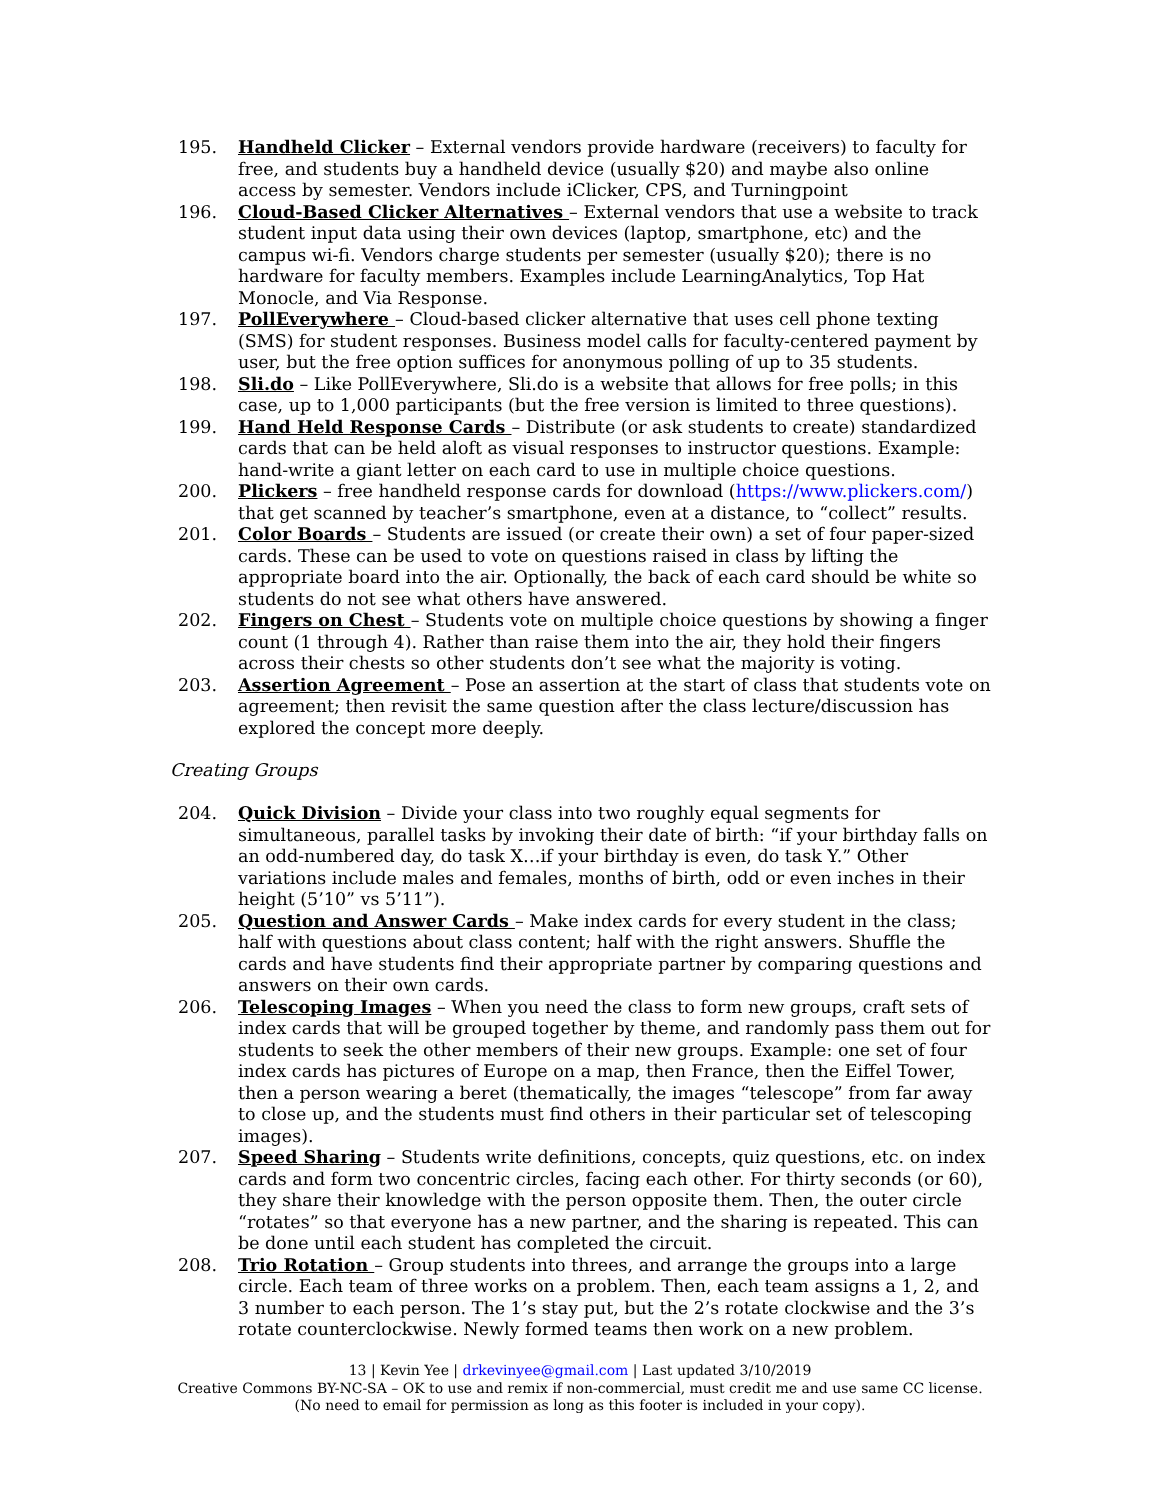195. Handheld Clicker – External vendors provide hardware (receivers) to faculty for free, and students buy a handheld device (usually $20) and maybe also online access by semester. Vendors include iClicker, CPS, and Turningpoint
196. Cloud-Based Clicker Alternatives – External vendors that use a website to track student input data using their own devices (laptop, smartphone, etc) and the campus wi-fi. Vendors charge students per semester (usually $20); there is no hardware for faculty members. Examples include LearningAnalytics, Top Hat Monocle, and Via Response.
197. PollEverywhere – Cloud-based clicker alternative that uses cell phone texting (SMS) for student responses. Business model calls for faculty-centered payment by user, but the free option suffices for anonymous polling of up to 35 students.
198. Sli.do – Like PollEverywhere, Sli.do is a website that allows for free polls; in this case, up to 1,000 participants (but the free version is limited to three questions).
199. Hand Held Response Cards – Distribute (or ask students to create) standardized cards that can be held aloft as visual responses to instructor questions. Example: hand-write a giant letter on each card to use in multiple choice questions.
200. Plickers – free handheld response cards for download (https://www.plickers.com/) that get scanned by teacher’s smartphone, even at a distance, to “collect” results.
201. Color Boards – Students are issued (or create their own) a set of four paper-sized cards. These can be used to vote on questions raised in class by lifting the appropriate board into the air. Optionally, the back of each card should be white so students do not see what others have answered.
202. Fingers on Chest – Students vote on multiple choice questions by showing a finger count (1 through 4). Rather than raise them into the air, they hold their fingers across their chests so other students don’t see what the majority is voting.
203. Assertion Agreement – Pose an assertion at the start of class that students vote on agreement; then revisit the same question after the class lecture/discussion has explored the concept more deeply.
Creating Groups
204. Quick Division – Divide your class into two roughly equal segments for simultaneous, parallel tasks by invoking their date of birth: “if your birthday falls on an odd-numbered day, do task X…if your birthday is even, do task Y.” Other variations include males and females, months of birth, odd or even inches in their height (5’10” vs 5’11”).
205. Question and Answer Cards – Make index cards for every student in the class; half with questions about class content; half with the right answers. Shuffle the cards and have students find their appropriate partner by comparing questions and answers on their own cards.
206. Telescoping Images – When you need the class to form new groups, craft sets of index cards that will be grouped together by theme, and randomly pass them out for students to seek the other members of their new groups. Example: one set of four index cards has pictures of Europe on a map, then France, then the Eiffel Tower, then a person wearing a beret (thematically, the images “telescope” from far away to close up, and the students must find others in their particular set of telescoping images).
207. Speed Sharing – Students write definitions, concepts, quiz questions, etc. on index cards and form two concentric circles, facing each other. For thirty seconds (or 60), they share their knowledge with the person opposite them. Then, the outer circle “rotates” so that everyone has a new partner, and the sharing is repeated. This can be done until each student has completed the circuit.
208. Trio Rotation – Group students into threes, and arrange the groups into a large circle. Each team of three works on a problem. Then, each team assigns a 1, 2, and 3 number to each person. The 1’s stay put, but the 2’s rotate clockwise and the 3’s rotate counterclockwise. Newly formed teams then work on a new problem.
13 | Kevin Yee | drkevinyee@gmail.com | Last updated 3/10/2019
Creative Commons BY-NC-SA – OK to use and remix if non-commercial, must credit me and use same CC license.
(No need to email for permission as long as this footer is included in your copy).